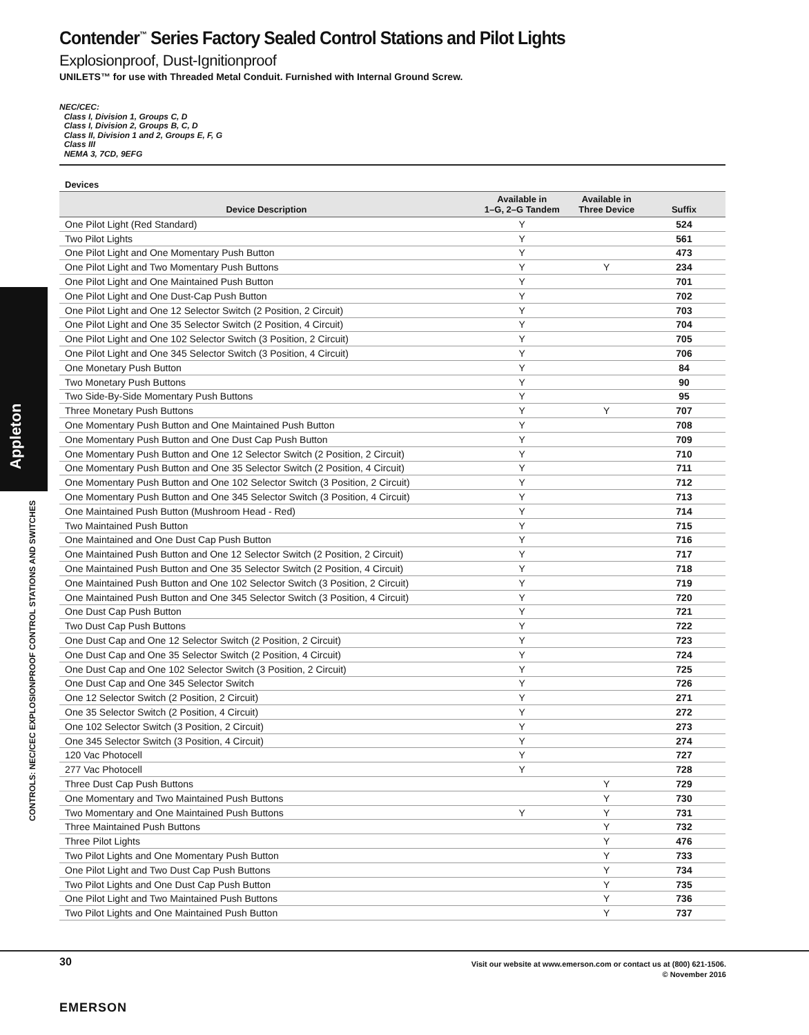Appleton
CONTROLS: NEC/CEC EXPLOSIONPROOF CONTROL STATIONS AND SWITCHES
Contender<sup>™</sup> Series Factory Sealed Control Stations and Pilot Lights
Explosionproof, Dust-Ignitionproof
UNILETS™ for use with Threaded Metal Conduit. Furnished with Internal Ground Screw.
NEC/CEC:
Class I, Division 1, Groups C, D
Class I, Division 2, Groups B, C, D
Class II, Division 1 and 2, Groups E, F, G
Class III
NEMA 3, 7CD, 9EFG
Devices
| Device Description | Available in 1–G, 2–G Tandem | Available in Three Device | Suffix |
| --- | --- | --- | --- |
| One Pilot Light (Red Standard) | Y | | 524 |
| Two Pilot Lights | Y | | 561 |
| One Pilot Light and One Momentary Push Button | Y | | 473 |
| One Pilot Light and Two Momentary Push Buttons | Y | Y | 234 |
| One Pilot Light and One Maintained Push Button | Y | | 701 |
| One Pilot Light and One Dust-Cap Push Button | Y | | 702 |
| One Pilot Light and One 12 Selector Switch (2 Position, 2 Circuit) | Y | | 703 |
| One Pilot Light and One 35 Selector Switch (2 Position, 4 Circuit) | Y | | 704 |
| One Pilot Light and One 102 Selector Switch (3 Position, 2 Circuit) | Y | | 705 |
| One Pilot Light and One 345 Selector Switch (3 Position, 4 Circuit) | Y | | 706 |
| One Monetary Push Button | Y | | 84 |
| Two Monetary Push Buttons | Y | | 90 |
| Two Side-By-Side Momentary Push Buttons | Y | | 95 |
| Three Monetary Push Buttons | Y | Y | 707 |
| One Momentary Push Button and One Maintained Push Button | Y | | 708 |
| One Momentary Push Button and One Dust Cap Push Button | Y | | 709 |
| One Momentary Push Button and One 12 Selector Switch (2 Position, 2 Circuit) | Y | | 710 |
| One Momentary Push Button and One 35 Selector Switch (2 Position, 4 Circuit) | Y | | 711 |
| One Momentary Push Button and One 102 Selector Switch (3 Position, 2 Circuit) | Y | | 712 |
| One Momentary Push Button and One 345 Selector Switch (3 Position, 4 Circuit) | Y | | 713 |
| One Maintained Push Button (Mushroom Head - Red) | Y | | 714 |
| Two Maintained Push Button | Y | | 715 |
| One Maintained and One Dust Cap Push Button | Y | | 716 |
| One Maintained Push Button and One 12 Selector Switch (2 Position, 2 Circuit) | Y | | 717 |
| One Maintained Push Button and One 35 Selector Switch (2 Position, 4 Circuit) | Y | | 718 |
| One Maintained Push Button and One 102 Selector Switch (3 Position, 2 Circuit) | Y | | 719 |
| One Maintained Push Button and One 345 Selector Switch (3 Position, 4 Circuit) | Y | | 720 |
| One Dust Cap Push Button | Y | | 721 |
| Two Dust Cap Push Buttons | Y | | 722 |
| One Dust Cap and One 12 Selector Switch (2 Position, 2 Circuit) | Y | | 723 |
| One Dust Cap and One 35 Selector Switch (2 Position, 4 Circuit) | Y | | 724 |
| One Dust Cap and One 102 Selector Switch (3 Position, 2 Circuit) | Y | | 725 |
| One Dust Cap and One 345 Selector Switch | Y | | 726 |
| One 12 Selector Switch (2 Position, 2 Circuit) | Y | | 271 |
| One 35 Selector Switch (2 Position, 4 Circuit) | Y | | 272 |
| One 102 Selector Switch (3 Position, 2 Circuit) | Y | | 273 |
| One 345 Selector Switch (3 Position, 4 Circuit) | Y | | 274 |
| 120 Vac Photocell | Y | | 727 |
| 277 Vac Photocell | Y | | 728 |
| Three Dust Cap Push Buttons | | Y | 729 |
| One Momentary and Two Maintained Push Buttons | | Y | 730 |
| Two Momentary and One Maintained Push Buttons | Y | Y | 731 |
| Three Maintained Push Buttons | | Y | 732 |
| Three Pilot Lights | | Y | 476 |
| Two Pilot Lights and One Momentary Push Button | | Y | 733 |
| One Pilot Light and Two Dust Cap Push Buttons | | Y | 734 |
| Two Pilot Lights and One Dust Cap Push Button | | Y | 735 |
| One Pilot Light and Two Maintained Push Buttons | | Y | 736 |
| Two Pilot Lights and One Maintained Push Button | | Y | 737 |
30
Visit our website at www.emerson.com or contact us at (800) 621-1506.
© November 2016
EMERSON